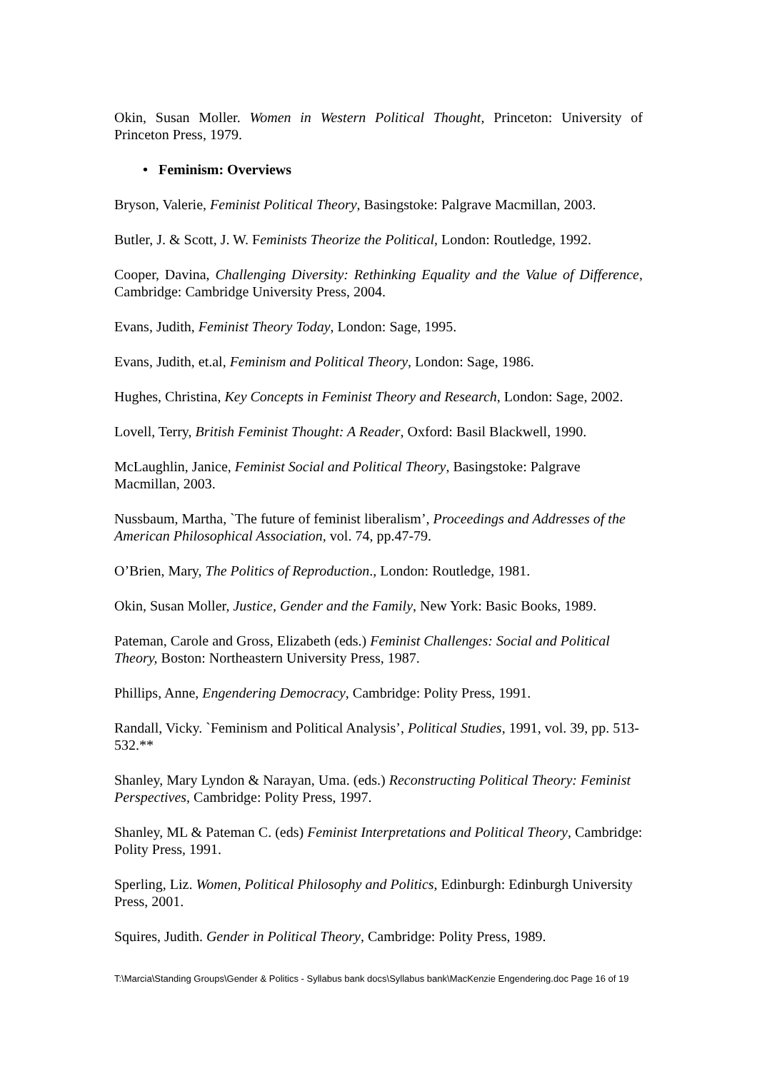Okin, Susan Moller. Women in Western Political Thought, Princeton: University of Princeton Press, 1979.
• Feminism: Overviews
Bryson, Valerie, Feminist Political Theory, Basingstoke: Palgrave Macmillan, 2003.
Butler, J. & Scott, J. W. Feminists Theorize the Political, London: Routledge, 1992.
Cooper, Davina, Challenging Diversity: Rethinking Equality and the Value of Difference, Cambridge: Cambridge University Press, 2004.
Evans, Judith, Feminist Theory Today, London: Sage, 1995.
Evans, Judith, et.al, Feminism and Political Theory, London: Sage, 1986.
Hughes, Christina, Key Concepts in Feminist Theory and Research, London: Sage, 2002.
Lovell, Terry, British Feminist Thought: A Reader, Oxford: Basil Blackwell, 1990.
McLaughlin, Janice, Feminist Social and Political Theory, Basingstoke: Palgrave Macmillan, 2003.
Nussbaum, Martha, `The future of feminist liberalism’, Proceedings and Addresses of the American Philosophical Association, vol. 74, pp.47-79.
O’Brien, Mary, The Politics of Reproduction., London: Routledge, 1981.
Okin, Susan Moller, Justice, Gender and the Family, New York: Basic Books, 1989.
Pateman, Carole and Gross, Elizabeth (eds.) Feminist Challenges: Social and Political Theory, Boston: Northeastern University Press, 1987.
Phillips, Anne, Engendering Democracy, Cambridge: Polity Press, 1991.
Randall, Vicky. `Feminism and Political Analysis’, Political Studies, 1991, vol. 39, pp. 513-532.**
Shanley, Mary Lyndon & Narayan, Uma. (eds.) Reconstructing Political Theory: Feminist Perspectives, Cambridge: Polity Press, 1997.
Shanley, ML & Pateman C. (eds) Feminist Interpretations and Political Theory, Cambridge: Polity Press, 1991.
Sperling, Liz. Women, Political Philosophy and Politics, Edinburgh: Edinburgh University Press, 2001.
Squires, Judith. Gender in Political Theory, Cambridge: Polity Press, 1989.
T:\Marcia\Standing Groups\Gender & Politics - Syllabus bank docs\Syllabus bank\MacKenzie Engendering.doc Page 16 of 19